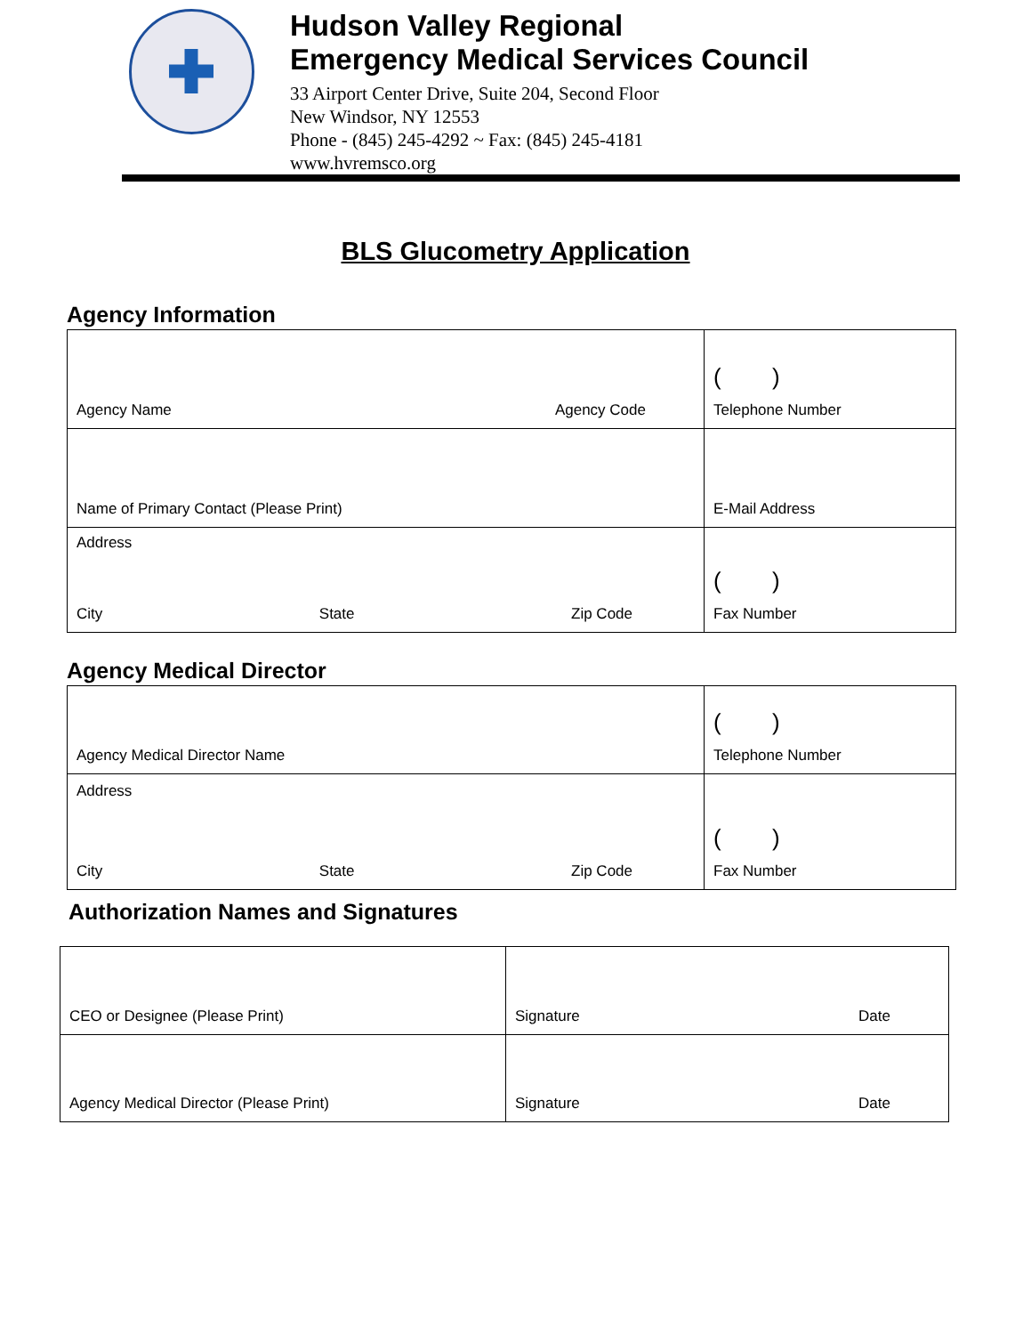Hudson Valley Regional
Emergency Medical Services Council
33 Airport Center Drive, Suite 204, Second Floor
New Windsor, NY 12553
Phone - (845) 245-4292 ~ Fax: (845) 245-4181
www.hvremsco.org
BLS Glucometry Application
Agency Information
| Agency Name Agency Code | ( ) Telephone Number |
| Name of Primary Contact (Please Print) | E-Mail Address |
| Address City State Zip Code | ( ) Fax Number |
Agency Medical Director
| Agency Medical Director Name | ( ) Telephone Number |
| Address City State Zip Code | ( ) Fax Number |
Authorization Names and Signatures
| CEO or Designee (Please Print) | Signature Date |
| Agency Medical Director (Please Print) | Signature Date |